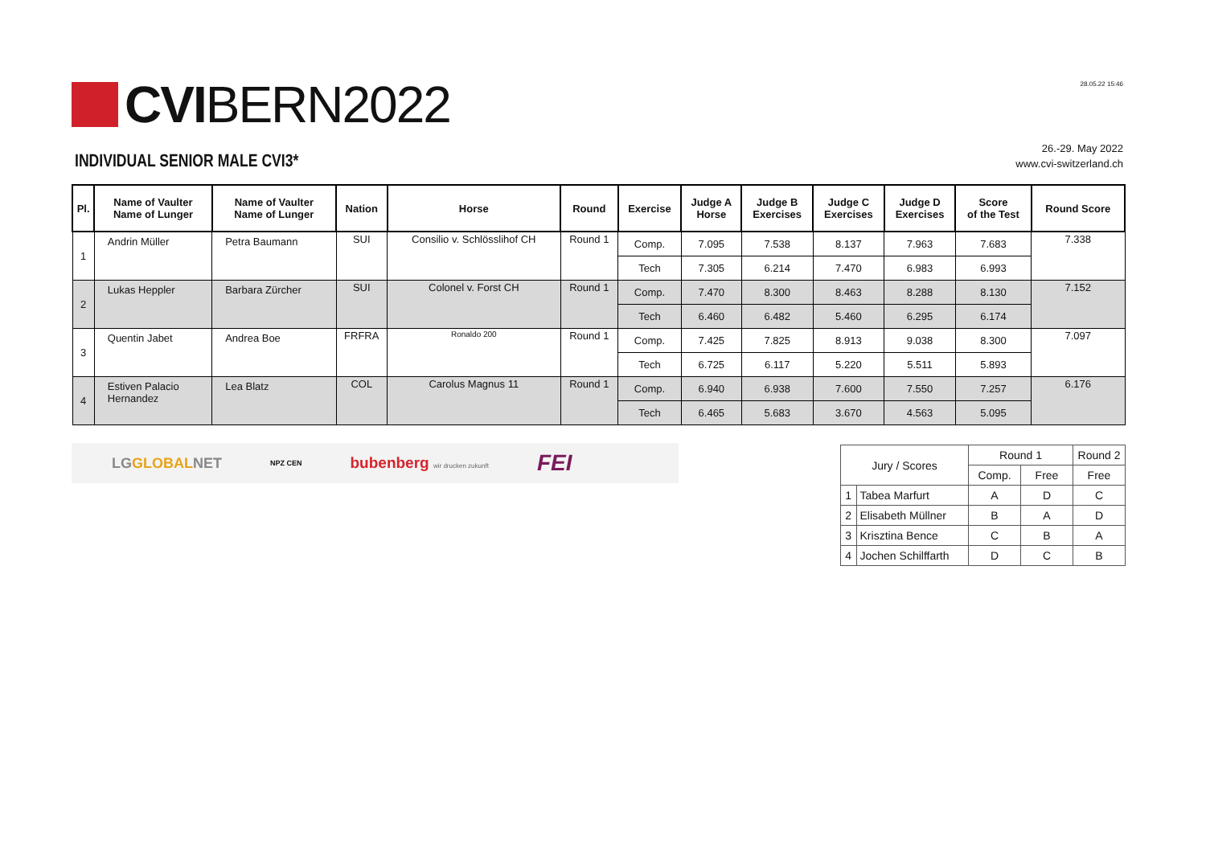CVIBERN2022
28.05.22 15:46
INDIVIDUAL SENIOR MALE CVI3*
26.-29. May 2022
www.cvi-switzerland.ch
| Pl. | Name of Vaulter Name of Lunger | Name of Vaulter Name of Lunger | Nation | Horse | Round | Exercise | Judge A Horse | Judge B Exercises | Judge C Exercises | Judge D Exercises | Score of the Test | Round Score |
| --- | --- | --- | --- | --- | --- | --- | --- | --- | --- | --- | --- | --- |
| 1 | Andrin Müller | Petra Baumann | SUI | Consilio v. Schlösslihof CH | Round 1 | Comp. | 7.095 | 7.538 | 8.137 | 7.963 | 7.683 | 7.338 |
| | | | | | | Tech | 7.305 | 6.214 | 7.470 | 6.983 | 6.993 | |
| 2 | Lukas Heppler | Barbara Zürcher | SUI | Colonel v. Forst CH | Round 1 | Comp. | 7.470 | 8.300 | 8.463 | 8.288 | 8.130 | 7.152 |
| | | | | | | Tech | 6.460 | 6.482 | 5.460 | 6.295 | 6.174 | |
| 3 | Quentin Jabet | Andrea Boe | FRFRA | Ronaldo 200 | Round 1 | Comp. | 7.425 | 7.825 | 8.913 | 9.038 | 8.300 | 7.097 |
| | | | | | | Tech | 6.725 | 6.117 | 5.220 | 5.511 | 5.893 | |
| 4 | Estiven Palacio Hernandez | Lea Blatz | COL | Carolus Magnus 11 | Round 1 | Comp. | 6.940 | 6.938 | 7.600 | 7.550 | 7.257 | 6.176 |
| | | | | | | Tech | 6.465 | 5.683 | 3.670 | 4.563 | 5.095 | |
LGGLOBALNET NPZ CEN bubenberg wir drucken zukunft FEI
| Jury / Scores | | Round 1 | | Round 2 |
| | | Comp. | Free | Free |
| 1 | Tabea Marfurt | A | D | C |
| 2 | Elisabeth Müllner | B | A | D |
| 3 | Krisztina Bence | C | B | A |
| 4 | Jochen Schilffarth | D | C | B |